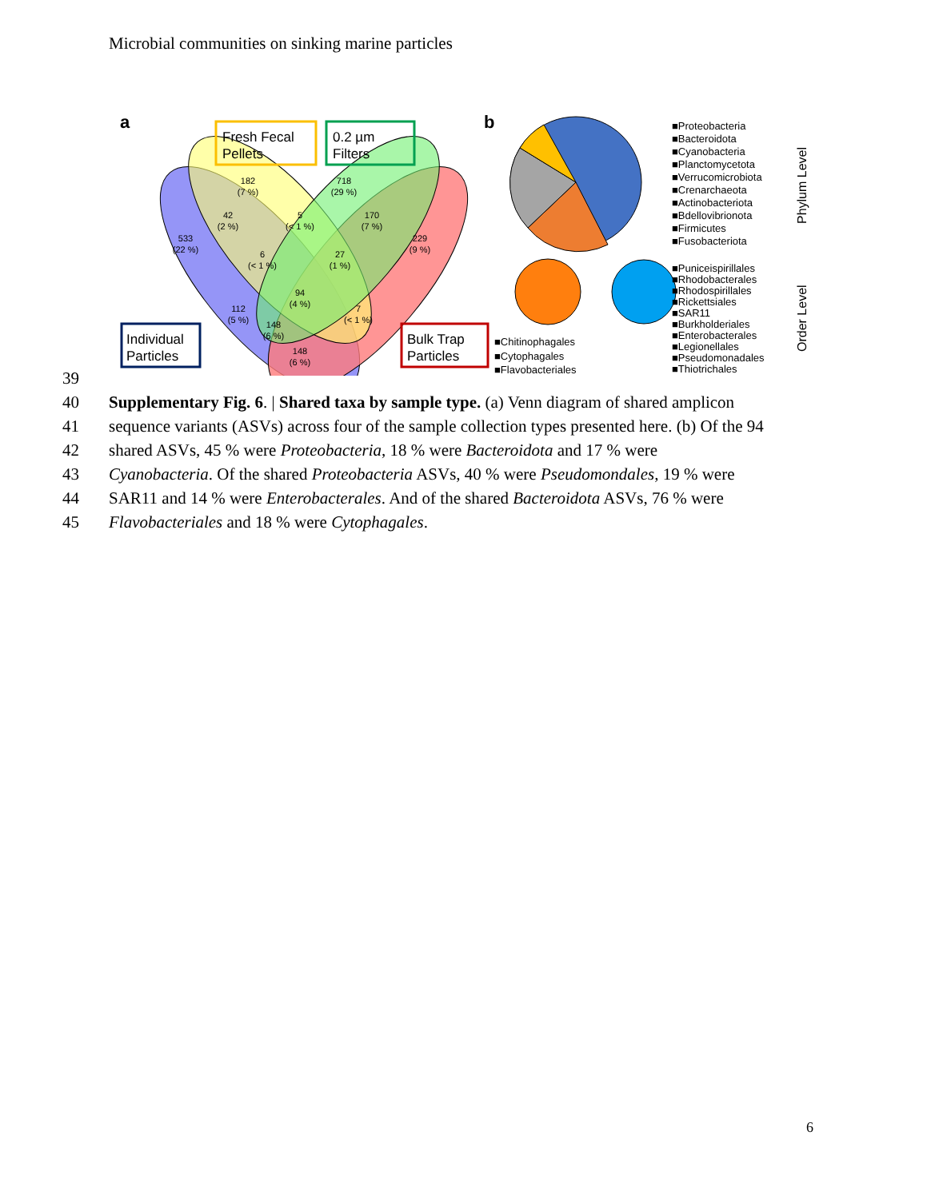Microbial communities on sinking marine particles
a
Fresh Fecal
Pellets
0.2 µm
Filters
Individual
Particles
Bulk Trap
Particles
182
(7 %)
718
(29 %)
42
(2 %)
5
(< 1 %)
170
(7 %)
533
(22 %)
229
(9 %)
6
(< 1 %)
27
(1 %)
94
(4 %)
112
(5 %)
7
(< 1 %)
148
(6 %)
148
(6 %)
b
■Chitinophagales
■Cytophagales
■Flavobacteriales
■Proteobacteria
■Bacteroidota
■Cyanobacteria
■Planctomycetota
■Verrucomicrobiota
■Crenarchaeota
■Actinobacteriota
■Bdellovibrionota
■Firmicutes
■Fusobacteriota
■Puniceispirillales
■Rhodobacterales
■Rhodospirillales
■Rickettsiales
■SAR11
■Burkholderiales
■Enterobacterales
■Legionellales
■Pseudomonadales
■Thiotrichales
Phylum Level
Order Level
39
40 Supplementary Fig. 6. | Shared taxa by sample type. (a) Venn diagram of shared amplicon
41 sequence variants (ASVs) across four of the sample collection types presented here. (b) Of the 94
42 shared ASVs, 45 % were Proteobacteria, 18 % were Bacteroidota and 17 % were
43 Cyanobacteria. Of the shared Proteobacteria ASVs, 40 % were Pseudomondales, 19 % were
44 SAR11 and 14 % were Enterobacterales. And of the shared Bacteroidota ASVs, 76 % were
45 Flavobacteriales and 18 % were Cytophagales.
6